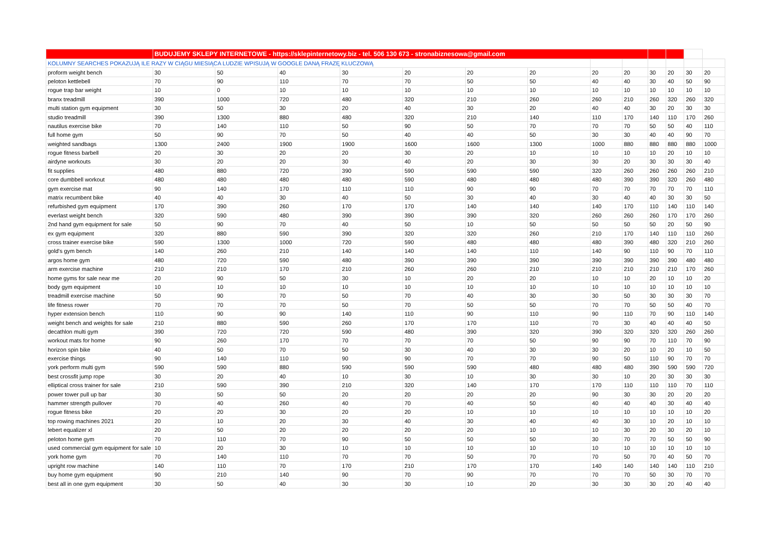| | BUDUJEMY SKLEPY INTERNETOWE - https://sklepinternetowy.biz - tel. 506 130 673 - stronabiznesowa@gmail.com | | | | | | | | | | | | |
| KOLUMNY SEARCHES POKAZUJĄ ILE RAZY W CIĄGU MIESIĄCA LUDZIE WPISUJĄ W GOOGLE DANĄ FRAZĘ KLUCZOWĄ | | | | | | | | | | | | | |
| proform weight bench | 30 | 50 | 40 | 30 | 20 | 20 | 20 | 20 | 20 | 30 | 20 | 30 | 20 |
| peloton kettlebell | 70 | 90 | 110 | 70 | 70 | 50 | 50 | 40 | 40 | 30 | 40 | 50 | 90 |
| rogue trap bar weight | 10 | 0 | 10 | 10 | 10 | 10 | 10 | 10 | 10 | 10 | 10 | 10 | 10 |
| branx treadmill | 390 | 1000 | 720 | 480 | 320 | 210 | 260 | 260 | 210 | 260 | 320 | 260 | 320 |
| multi station gym equipment | 30 | 50 | 30 | 20 | 40 | 30 | 20 | 40 | 40 | 30 | 20 | 30 | 30 |
| studio treadmill | 390 | 1300 | 880 | 480 | 320 | 210 | 140 | 110 | 170 | 140 | 110 | 170 | 260 |
| nautilus exercise bike | 70 | 140 | 110 | 50 | 90 | 50 | 70 | 70 | 70 | 50 | 50 | 40 | 110 |
| full home gym | 50 | 90 | 70 | 50 | 40 | 40 | 50 | 30 | 30 | 40 | 40 | 90 | 70 |
| weighted sandbags | 1300 | 2400 | 1900 | 1900 | 1600 | 1600 | 1300 | 1000 | 880 | 880 | 880 | 880 | 1000 |
| rogue fitness barbell | 20 | 30 | 20 | 20 | 30 | 20 | 10 | 10 | 10 | 10 | 20 | 10 | 10 |
| airdyne workouts | 30 | 20 | 20 | 30 | 40 | 20 | 30 | 30 | 20 | 30 | 30 | 30 | 40 |
| fit supplies | 480 | 880 | 720 | 390 | 590 | 590 | 590 | 320 | 260 | 260 | 260 | 260 | 210 |
| core dumbbell workout | 480 | 480 | 480 | 480 | 590 | 480 | 480 | 480 | 390 | 390 | 320 | 260 | 480 |
| gym exercise mat | 90 | 140 | 170 | 110 | 110 | 90 | 90 | 70 | 70 | 70 | 70 | 70 | 110 |
| matrix recumbent bike | 40 | 40 | 30 | 40 | 50 | 30 | 40 | 30 | 40 | 40 | 30 | 30 | 50 |
| refurbished gym equipment | 170 | 390 | 260 | 170 | 170 | 140 | 140 | 140 | 170 | 110 | 140 | 110 | 140 |
| everlast weight bench | 320 | 590 | 480 | 390 | 390 | 390 | 320 | 260 | 260 | 260 | 170 | 170 | 260 |
| 2nd hand gym equipment for sale | 50 | 90 | 70 | 40 | 50 | 10 | 50 | 50 | 50 | 50 | 20 | 50 | 90 |
| ex gym equipment | 320 | 880 | 590 | 390 | 320 | 320 | 260 | 210 | 170 | 140 | 110 | 110 | 260 |
| cross trainer exercise bike | 590 | 1300 | 1000 | 720 | 590 | 480 | 480 | 480 | 390 | 480 | 320 | 210 | 260 |
| gold's gym bench | 140 | 260 | 210 | 140 | 140 | 140 | 110 | 140 | 90 | 110 | 90 | 70 | 110 |
| argos home gym | 480 | 720 | 590 | 480 | 390 | 390 | 390 | 390 | 390 | 390 | 390 | 480 | 480 |
| arm exercise machine | 210 | 210 | 170 | 210 | 260 | 260 | 210 | 210 | 210 | 210 | 210 | 170 | 260 |
| home gyms for sale near me | 20 | 90 | 50 | 30 | 10 | 20 | 20 | 10 | 10 | 20 | 10 | 10 | 20 |
| body gym equipment | 10 | 10 | 10 | 10 | 10 | 10 | 10 | 10 | 10 | 10 | 10 | 10 | 10 |
| treadmill exercise machine | 50 | 90 | 70 | 50 | 70 | 40 | 30 | 30 | 50 | 30 | 30 | 30 | 70 |
| life fitness rower | 70 | 70 | 70 | 50 | 70 | 50 | 50 | 70 | 70 | 50 | 50 | 40 | 70 |
| hyper extension bench | 110 | 90 | 90 | 140 | 110 | 90 | 110 | 90 | 110 | 70 | 90 | 110 | 140 |
| weight bench and weights for sale | 210 | 880 | 590 | 260 | 170 | 170 | 110 | 70 | 30 | 40 | 40 | 40 | 50 |
| decathlon multi gym | 390 | 720 | 720 | 590 | 480 | 390 | 320 | 390 | 320 | 320 | 320 | 260 | 260 |
| workout mats for home | 90 | 260 | 170 | 70 | 70 | 70 | 50 | 90 | 90 | 70 | 110 | 70 | 90 |
| horizon spin bike | 40 | 50 | 70 | 50 | 30 | 40 | 30 | 30 | 20 | 10 | 20 | 10 | 50 |
| exercise things | 90 | 140 | 110 | 90 | 90 | 70 | 70 | 90 | 50 | 110 | 90 | 70 | 70 |
| york perform multi gym | 590 | 590 | 880 | 590 | 590 | 590 | 480 | 480 | 480 | 390 | 590 | 590 | 720 |
| best crossfit jump rope | 30 | 20 | 40 | 10 | 30 | 10 | 30 | 30 | 10 | 20 | 30 | 30 | 30 |
| elliptical cross trainer for sale | 210 | 590 | 390 | 210 | 320 | 140 | 170 | 170 | 110 | 110 | 110 | 70 | 110 |
| power tower pull up bar | 30 | 50 | 50 | 20 | 20 | 20 | 20 | 90 | 30 | 30 | 20 | 20 | 20 |
| hammer strength pullover | 70 | 40 | 260 | 40 | 70 | 40 | 50 | 40 | 40 | 40 | 30 | 40 | 40 |
| rogue fitness bike | 20 | 20 | 30 | 20 | 20 | 10 | 10 | 10 | 10 | 10 | 10 | 10 | 20 |
| top rowing machines 2021 | 20 | 10 | 20 | 30 | 40 | 30 | 40 | 40 | 30 | 10 | 20 | 10 | 10 |
| lebert equalizer xl | 20 | 50 | 20 | 20 | 20 | 20 | 10 | 10 | 30 | 20 | 30 | 20 | 10 |
| peloton home gym | 70 | 110 | 70 | 90 | 50 | 50 | 50 | 30 | 70 | 70 | 50 | 50 | 90 |
| used commercial gym equipment for sale | 10 | 20 | 30 | 10 | 10 | 10 | 10 | 10 | 10 | 10 | 10 | 10 | 10 |
| york home gym | 70 | 140 | 110 | 70 | 70 | 50 | 70 | 70 | 50 | 70 | 40 | 50 | 70 |
| upright row machine | 140 | 110 | 70 | 170 | 210 | 170 | 170 | 140 | 140 | 140 | 140 | 110 | 210 |
| buy home gym equipment | 90 | 210 | 140 | 90 | 70 | 90 | 70 | 70 | 70 | 50 | 30 | 70 | 70 |
| best all in one gym equipment | 30 | 50 | 40 | 30 | 30 | 10 | 20 | 30 | 30 | 30 | 20 | 40 | 40 |